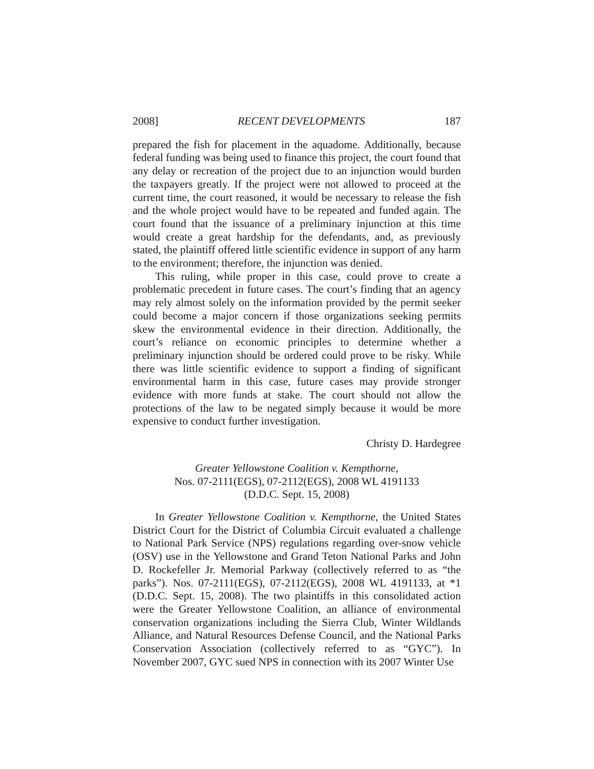2008] RECENT DEVELOPMENTS 187
prepared the fish for placement in the aquadome. Additionally, because federal funding was being used to finance this project, the court found that any delay or recreation of the project due to an injunction would burden the taxpayers greatly. If the project were not allowed to proceed at the current time, the court reasoned, it would be necessary to release the fish and the whole project would have to be repeated and funded again. The court found that the issuance of a preliminary injunction at this time would create a great hardship for the defendants, and, as previously stated, the plaintiff offered little scientific evidence in support of any harm to the environment; therefore, the injunction was denied.
This ruling, while proper in this case, could prove to create a problematic precedent in future cases. The court’s finding that an agency may rely almost solely on the information provided by the permit seeker could become a major concern if those organizations seeking permits skew the environmental evidence in their direction. Additionally, the court’s reliance on economic principles to determine whether a preliminary injunction should be ordered could prove to be risky. While there was little scientific evidence to support a finding of significant environmental harm in this case, future cases may provide stronger evidence with more funds at stake. The court should not allow the protections of the law to be negated simply because it would be more expensive to conduct further investigation.
Christy D. Hardegree
Greater Yellowstone Coalition v. Kempthorne,
Nos. 07-2111(EGS), 07-2112(EGS), 2008 WL 4191133
(D.D.C. Sept. 15, 2008)
In Greater Yellowstone Coalition v. Kempthorne, the United States District Court for the District of Columbia Circuit evaluated a challenge to National Park Service (NPS) regulations regarding over-snow vehicle (OSV) use in the Yellowstone and Grand Teton National Parks and John D. Rockefeller Jr. Memorial Parkway (collectively referred to as “the parks”). Nos. 07-2111(EGS), 07-2112(EGS), 2008 WL 4191133, at *1 (D.D.C. Sept. 15, 2008). The two plaintiffs in this consolidated action were the Greater Yellowstone Coalition, an alliance of environmental conservation organizations including the Sierra Club, Winter Wildlands Alliance, and Natural Resources Defense Council, and the National Parks Conservation Association (collectively referred to as “GYC”). In November 2007, GYC sued NPS in connection with its 2007 Winter Use